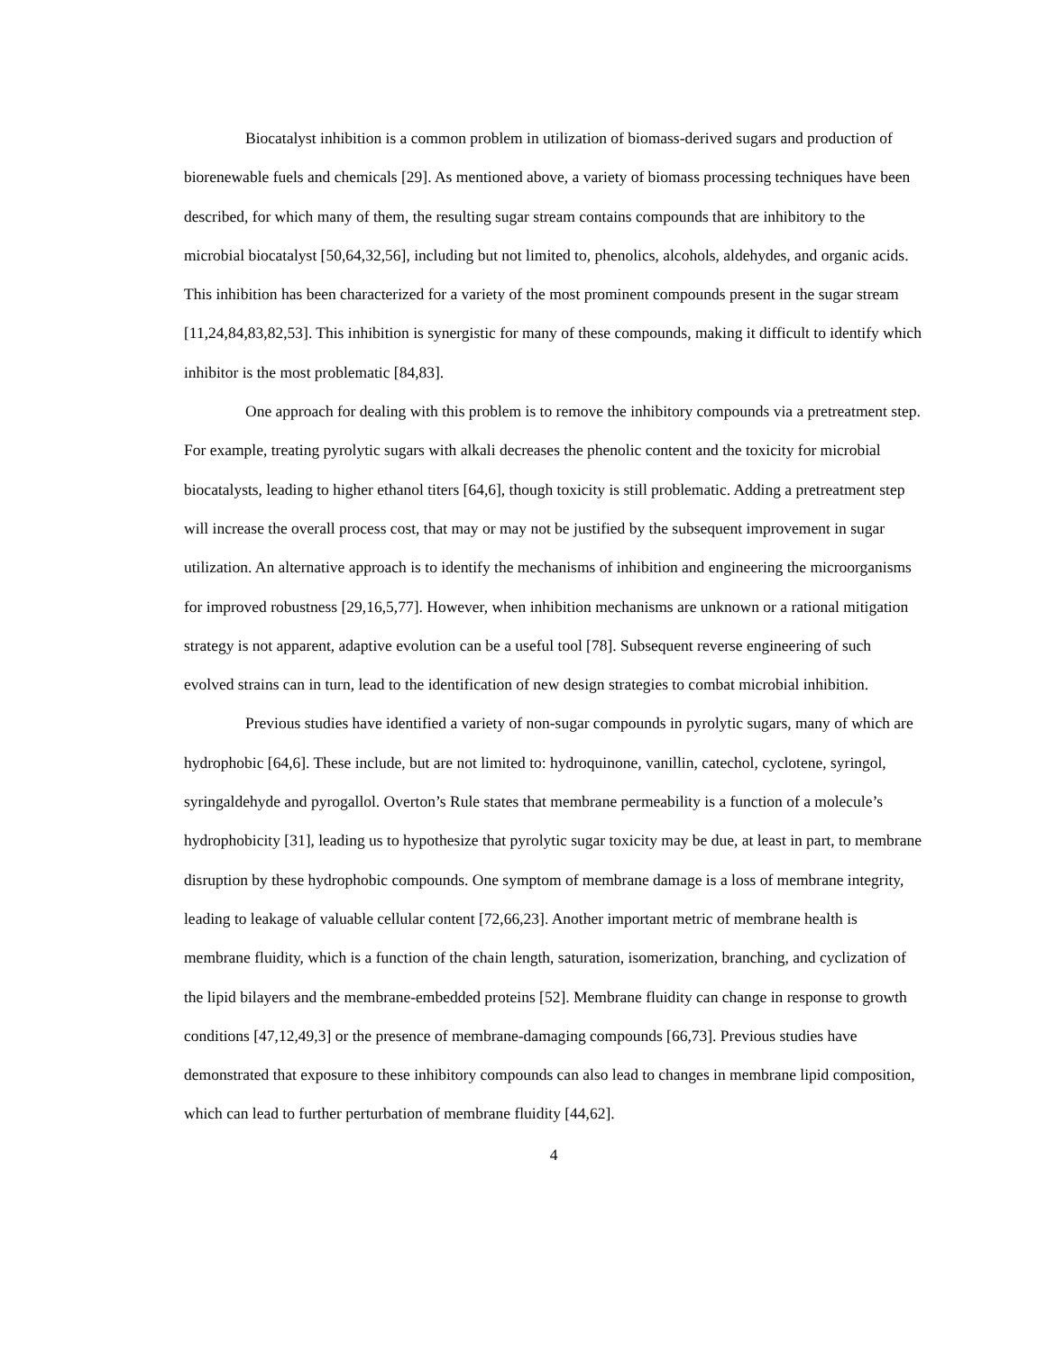Biocatalyst inhibition is a common problem in utilization of biomass-derived sugars and production of biorenewable fuels and chemicals [29]. As mentioned above, a variety of biomass processing techniques have been described, for which many of them, the resulting sugar stream contains compounds that are inhibitory to the microbial biocatalyst [50,64,32,56], including but not limited to, phenolics, alcohols, aldehydes, and organic acids. This inhibition has been characterized for a variety of the most prominent compounds present in the sugar stream [11,24,84,83,82,53]. This inhibition is synergistic for many of these compounds, making it difficult to identify which inhibitor is the most problematic [84,83].
One approach for dealing with this problem is to remove the inhibitory compounds via a pretreatment step. For example, treating pyrolytic sugars with alkali decreases the phenolic content and the toxicity for microbial biocatalysts, leading to higher ethanol titers [64,6], though toxicity is still problematic. Adding a pretreatment step will increase the overall process cost, that may or may not be justified by the subsequent improvement in sugar utilization. An alternative approach is to identify the mechanisms of inhibition and engineering the microorganisms for improved robustness [29,16,5,77]. However, when inhibition mechanisms are unknown or a rational mitigation strategy is not apparent, adaptive evolution can be a useful tool [78]. Subsequent reverse engineering of such evolved strains can in turn, lead to the identification of new design strategies to combat microbial inhibition.
Previous studies have identified a variety of non-sugar compounds in pyrolytic sugars, many of which are hydrophobic [64,6]. These include, but are not limited to: hydroquinone, vanillin, catechol, cyclotene, syringol, syringaldehyde and pyrogallol. Overton’s Rule states that membrane permeability is a function of a molecule’s hydrophobicity [31], leading us to hypothesize that pyrolytic sugar toxicity may be due, at least in part, to membrane disruption by these hydrophobic compounds. One symptom of membrane damage is a loss of membrane integrity, leading to leakage of valuable cellular content [72,66,23]. Another important metric of membrane health is membrane fluidity, which is a function of the chain length, saturation, isomerization, branching, and cyclization of the lipid bilayers and the membrane-embedded proteins [52]. Membrane fluidity can change in response to growth conditions [47,12,49,3] or the presence of membrane-damaging compounds [66,73]. Previous studies have demonstrated that exposure to these inhibitory compounds can also lead to changes in membrane lipid composition, which can lead to further perturbation of membrane fluidity [44,62].
4